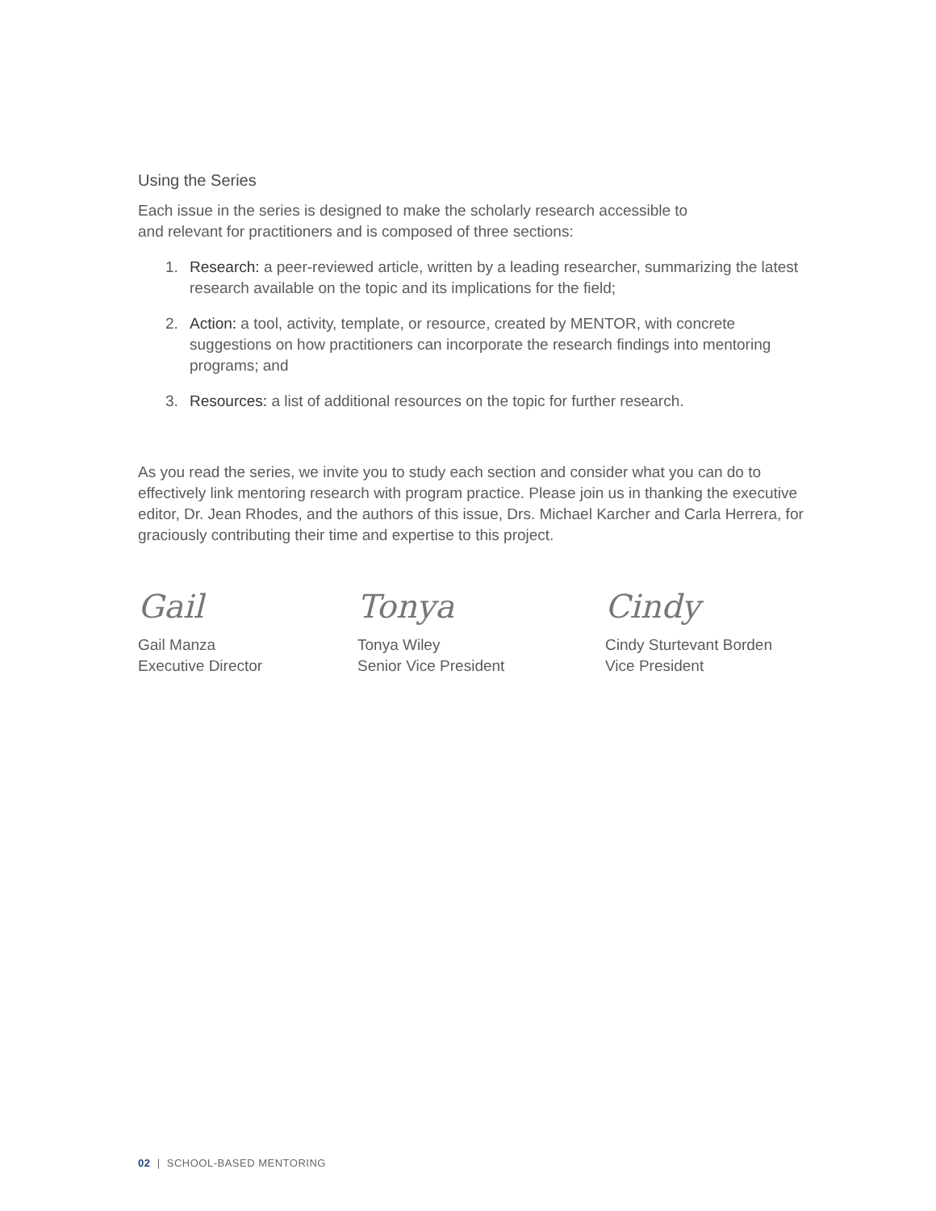Using the Series
Each issue in the series is designed to make the scholarly research accessible to
and relevant for practitioners and is composed of three sections:
1. Research: a peer-reviewed article, written by a leading researcher, summarizing the latest research available on the topic and its implications for the field;
2. Action: a tool, activity, template, or resource, created by MENTOR, with concrete suggestions on how practitioners can incorporate the research findings into mentoring programs; and
3. Resources: a list of additional resources on the topic for further research.
As you read the series, we invite you to study each section and consider what you can do to effectively link mentoring research with program practice. Please join us in thanking the executive editor, Dr. Jean Rhodes, and the authors of this issue, Drs. Michael Karcher and Carla Herrera, for graciously contributing their time and expertise to this project.
Gail
Gail Manza
Executive Director
Tonya
Tonya Wiley
Senior Vice President
Cindy
Cindy Sturtevant Borden
Vice President
02 | SCHOOL-BASED MENTORING